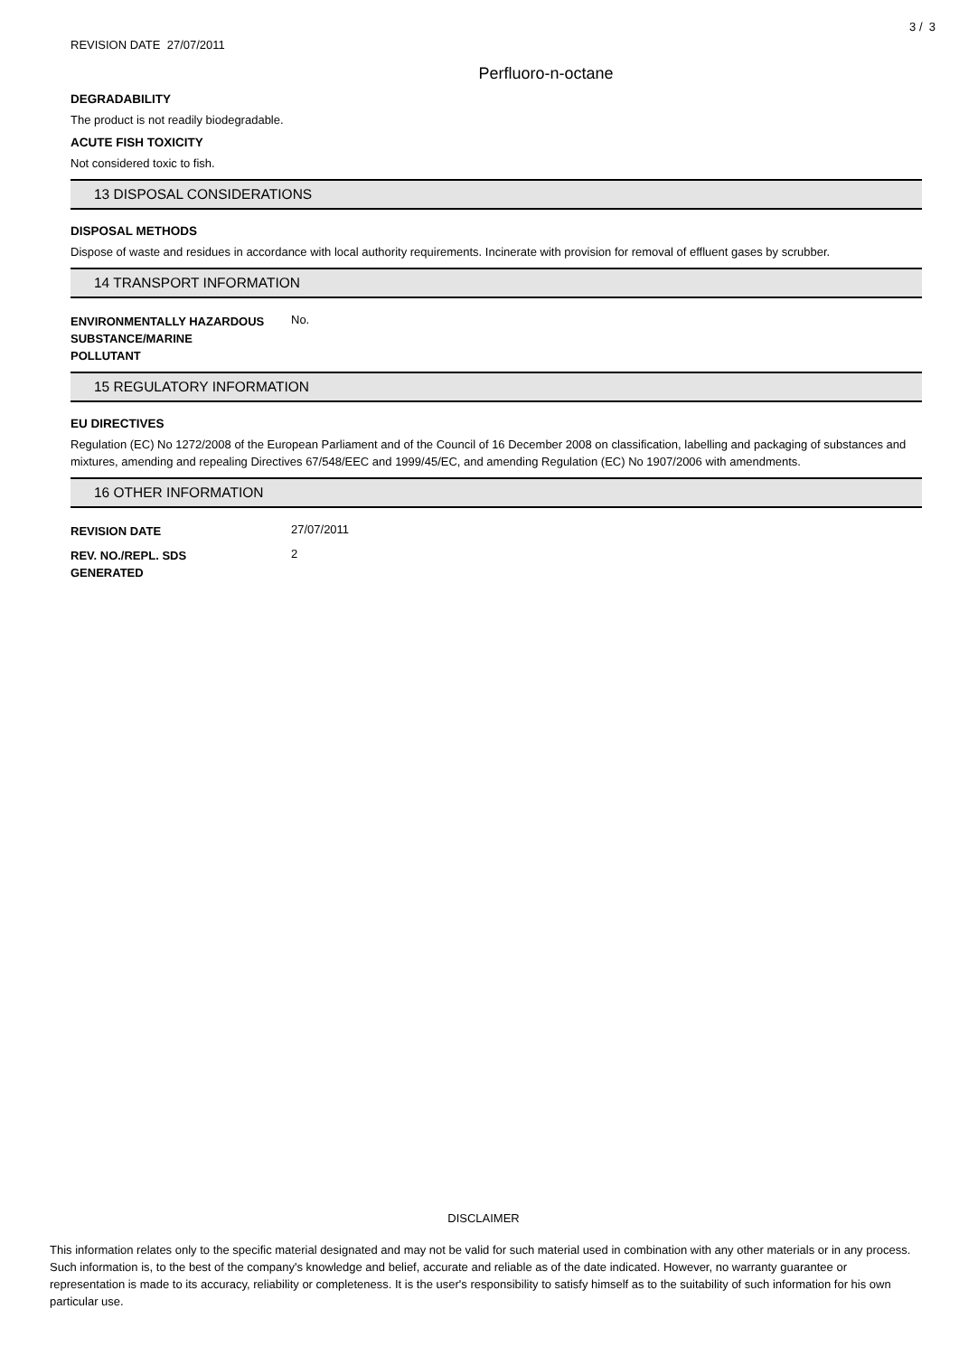3 / 3
REVISION DATE 27/07/2011
Perfluoro-n-octane
DEGRADABILITY
The product is not readily biodegradable.
ACUTE FISH TOXICITY
Not considered toxic to fish.
13 DISPOSAL CONSIDERATIONS
DISPOSAL METHODS
Dispose of waste and residues in accordance with local authority requirements. Incinerate with provision for removal of effluent gases by scrubber.
14 TRANSPORT INFORMATION
ENVIRONMENTALLY HAZARDOUS
SUBSTANCE/MARINE
POLLUTANT
No.
15 REGULATORY INFORMATION
EU DIRECTIVES
Regulation (EC) No 1272/2008 of the European Parliament and of the Council of 16 December 2008 on classification, labelling and packaging of substances and mixtures, amending and repealing Directives 67/548/EEC and 1999/45/EC, and amending Regulation (EC) No 1907/2006 with amendments.
16 OTHER INFORMATION
REVISION DATE
27/07/2011
REV. NO./REPL. SDS
GENERATED
2
DISCLAIMER
This information relates only to the specific material designated and may not be valid for such material used in combination with any other materials or in any process. Such information is, to the best of the company's knowledge and belief, accurate and reliable as of the date indicated. However, no warranty guarantee or representation is made to its accuracy, reliability or completeness. It is the user's responsibility to satisfy himself as to the suitability of such information for his own particular use.